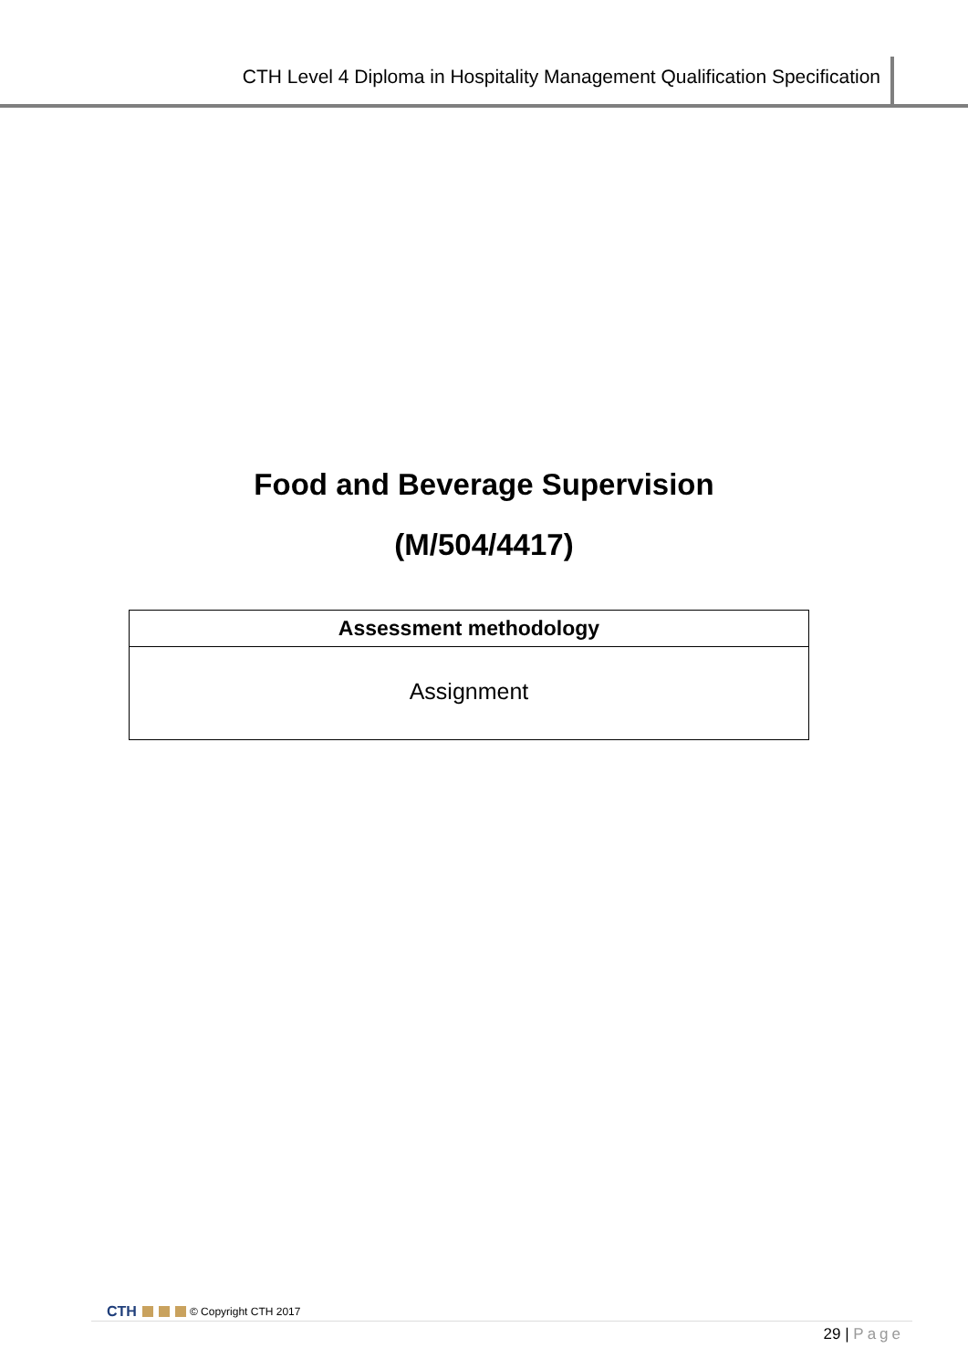CTH Level 4 Diploma in Hospitality Management Qualification Specification
Food and Beverage Supervision
(M/504/4417)
| Assessment methodology |
| --- |
| Assignment |
CTH © Copyright CTH 2017
29 | Page